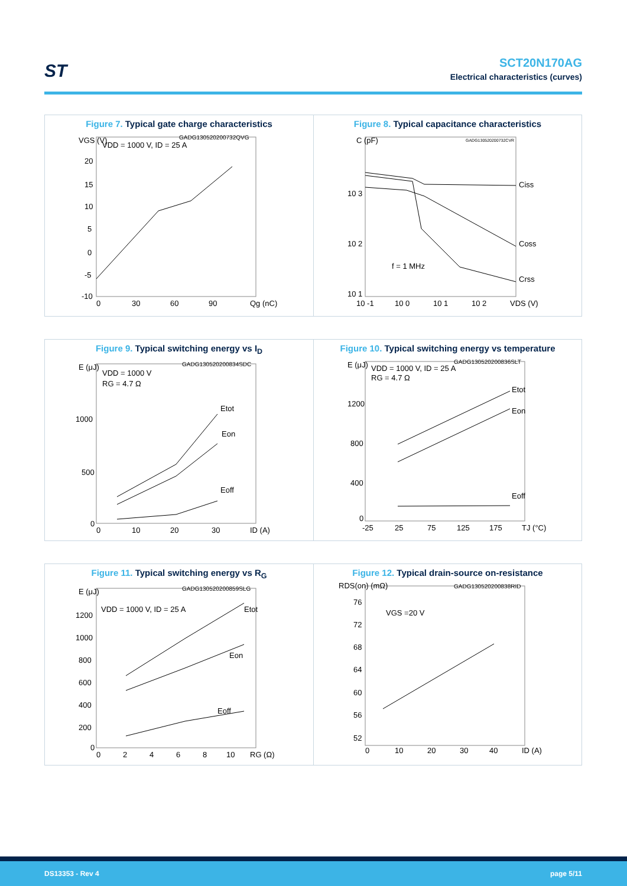ST
SCT20N170AG
Electrical characteristics (curves)
Figure 7. Typical gate charge characteristics
VGS (V)
GADG130520200732QVG
VDD = 1000 V, ID = 25 A
20
15
10
5
0
-5
-10
0
30
60
90
Qg (nC)
Figure 8. Typical capacitance characteristics
C (pF)
GADG130520200732CVR
10 3
10 2
10 1
10 -1
10 0
10 1
10 2
VDS (V)
Ciss
Coss
Crss
f = 1 MHz
Figure 9. Typical switching energy vs I<sub>D</sub>
E (μJ)
GADG130520200834SDC
VDD = 1000 V
RG = 4.7 Ω
1000
500
0
0
10
20
30
ID (A)
Etot
Eon
Eoff
Figure 10. Typical switching energy vs temperature
E (μJ)
GADG130520200836SLT
VDD = 1000 V, ID = 25 A
RG = 4.7 Ω
1200
800
400
0
-25
25
75
125
175
TJ (°C)
Etot
Eon
Eoff
Figure 11. Typical switching energy vs R<sub>G</sub>
E (μJ)
GADG130520200859SLG
VDD = 1000 V, ID = 25 A
1200
1000
800
600
400
200
0
0
2
4
6
8
10
RG (Ω)
Etot
Eon
Eoff
Figure 12. Typical drain-source on-resistance
RDS(on) (mΩ)
GADG130520200838RID
VGS =20 V
76
72
68
64
60
56
52
0
10
20
30
40
ID (A)
DS13353 - Rev 4 page 5/11